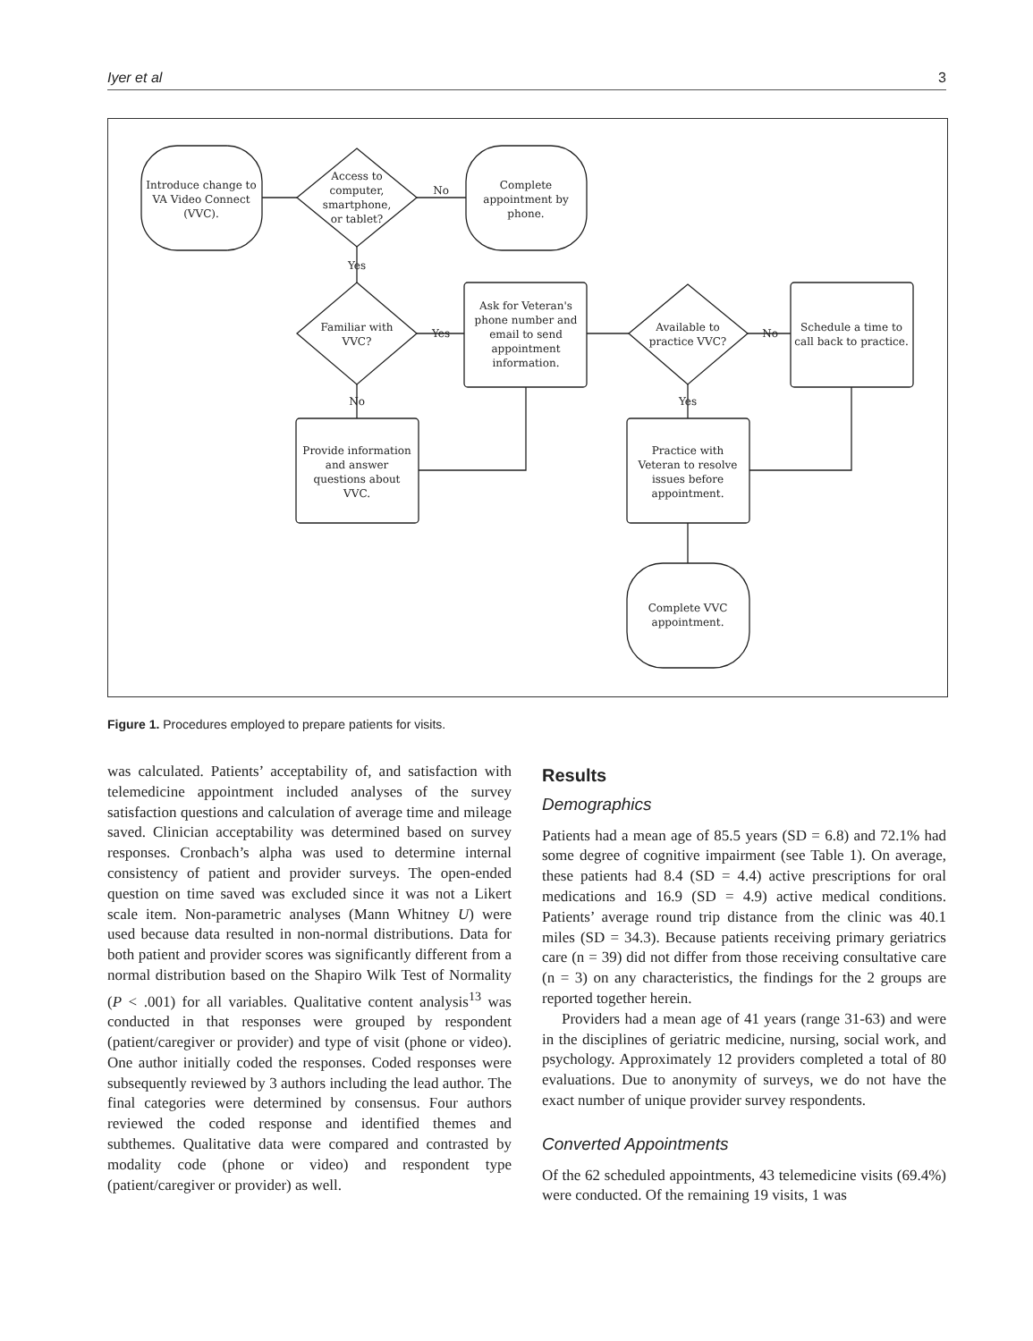Iyer et al 3
Introduce change to
VA Video Connect
(VVC).
Access to
computer,
smartphone,
or tablet?
No
Complete
appointment by
phone.
Yes
Familiar with
VVC?
Yes
Ask for Veteran's
phone number and
email to send
appointment
information.
Available to
practice VVC?
No
Schedule a time to
call back to practice.
No
Provide information
and answer
questions about
VVC.
Yes
Practice with
Veteran to resolve
issues before
appointment.
Complete VVC
appointment.
Figure 1. Procedures employed to prepare patients for visits.
was calculated. Patients’ acceptability of, and satisfaction with telemedicine appointment included analyses of the survey satisfaction questions and calculation of average time and mileage saved. Clinician acceptability was determined based on survey responses. Cronbach’s alpha was used to determine internal consistency of patient and provider surveys. The open-ended question on time saved was excluded since it was not a Likert scale item. Non-parametric analyses (Mann Whitney U) were used because data resulted in non-normal distributions. Data for both patient and provider scores was significantly different from a normal distribution based on the Shapiro Wilk Test of Normality (P < .001) for all variables. Qualitative content analysis<sup>13</sup> was conducted in that responses were grouped by respondent (patient/caregiver or provider) and type of visit (phone or video). One author initially coded the responses. Coded responses were subsequently reviewed by 3 authors including the lead author. The final categories were determined by consensus. Four authors reviewed the coded response and identified themes and subthemes. Qualitative data were compared and contrasted by modality code (phone or video) and respondent type (patient/caregiver or provider) as well.
Results
Demographics
Patients had a mean age of 85.5 years (SD = 6.8) and 72.1% had some degree of cognitive impairment (see Table 1). On average, these patients had 8.4 (SD = 4.4) active prescriptions for oral medications and 16.9 (SD = 4.9) active medical conditions. Patients’ average round trip distance from the clinic was 40.1 miles (SD = 34.3). Because patients receiving primary geriatrics care (n = 39) did not differ from those receiving consultative care (n = 3) on any characteristics, the findings for the 2 groups are reported together herein.
Providers had a mean age of 41 years (range 31-63) and were in the disciplines of geriatric medicine, nursing, social work, and psychology. Approximately 12 providers completed a total of 80 evaluations. Due to anonymity of surveys, we do not have the exact number of unique provider survey respondents.
Converted Appointments
Of the 62 scheduled appointments, 43 telemedicine visits (69.4%) were conducted. Of the remaining 19 visits, 1 was